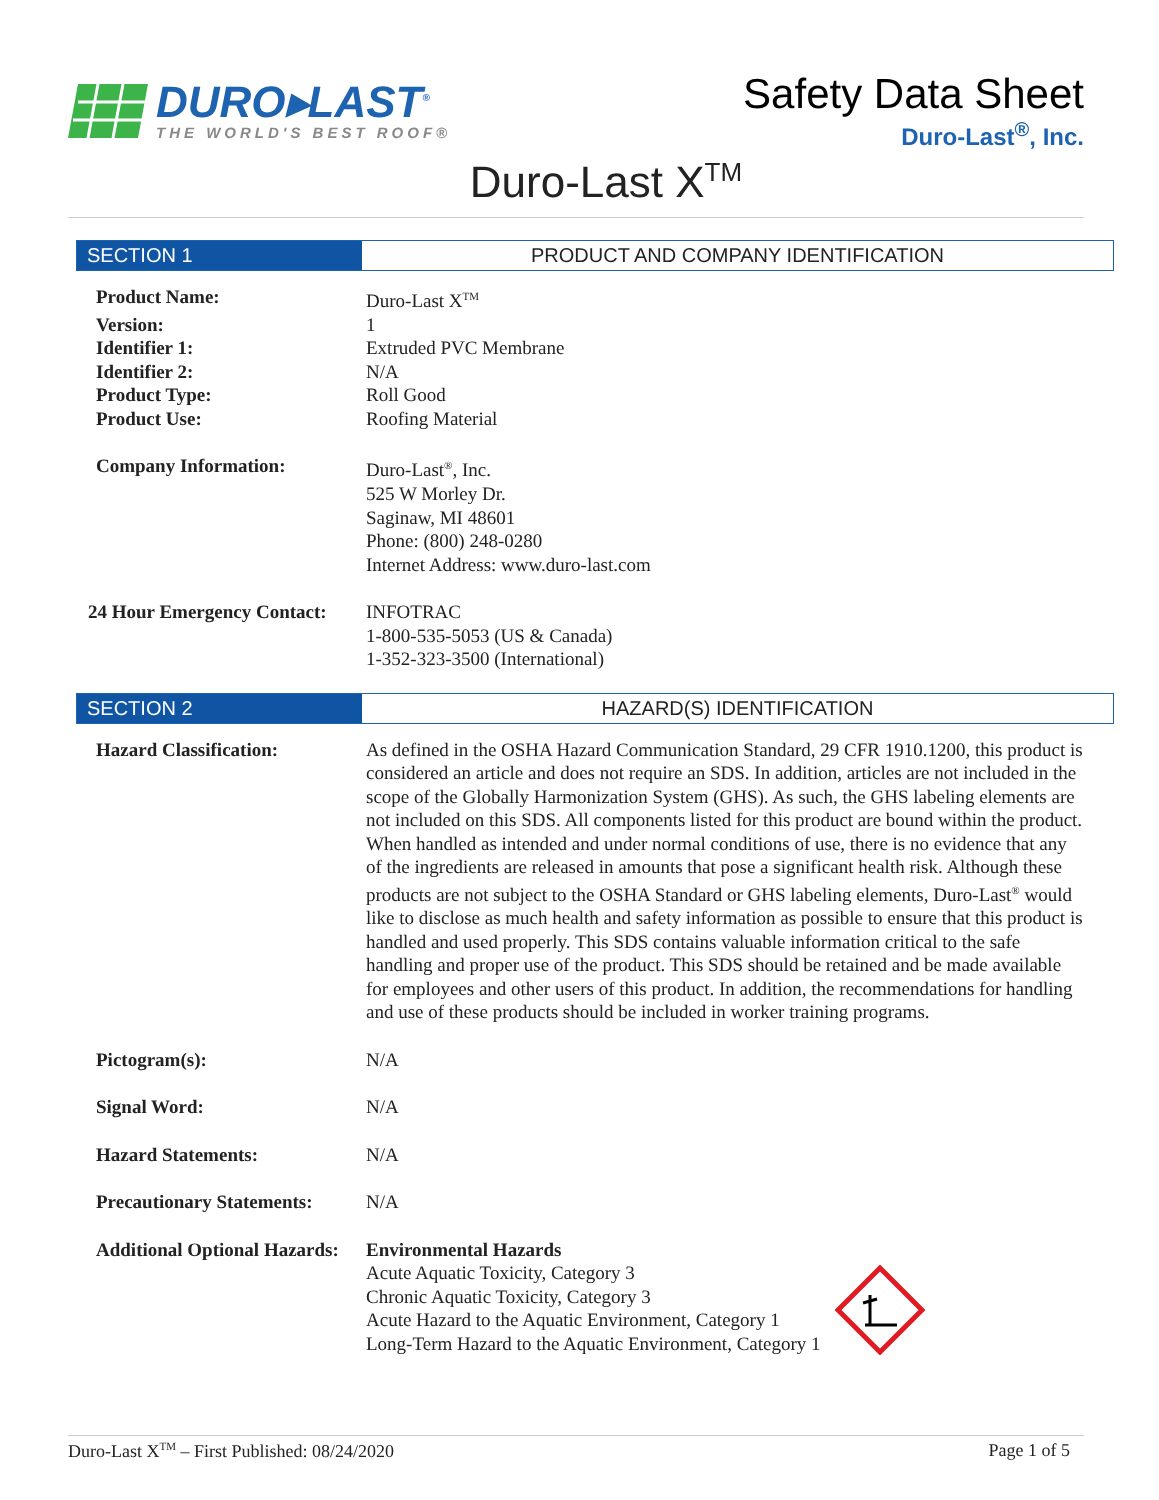DURO▸LAST<sup>®</sup>
THE WORLD'S BEST ROOF®
Safety Data Sheet
Duro-Last<sup>®</sup>, Inc.
Duro-Last X<sup>TM</sup>
SECTION 1 PRODUCT AND COMPANY IDENTIFICATION
Product Name: Duro-Last X<sup>TM</sup>
Version: 1
Identifier 1: Extruded PVC Membrane
Identifier 2: N/A
Product Type: Roll Good
Product Use: Roofing Material
Company Information: Duro-Last<sup>®</sup>, Inc.
525 W Morley Dr.
Saginaw, MI 48601
Phone: (800) 248-0280
Internet Address: www.duro-last.com
24 Hour Emergency Contact:
INFOTRAC
1-800-535-5053 (US & Canada)
1-352-323-3500 (International)
SECTION 2 HAZARD(S) IDENTIFICATION
Hazard Classification: As defined in the OSHA Hazard Communication Standard, 29 CFR 1910.1200, this product is considered an article and does not require an SDS. In addition, articles are not included in the scope of the Globally Harmonization System (GHS). As such, the GHS labeling elements are not included on this SDS. All components listed for this product are bound within the product. When handled as intended and under normal conditions of use, there is no evidence that any of the ingredients are released in amounts that pose a significant health risk. Although these products are not subject to the OSHA Standard or GHS labeling elements, Duro-Last<sup>®</sup> would like to disclose as much health and safety information as possible to ensure that this product is handled and used properly. This SDS contains valuable information critical to the safe handling and proper use of the product. This SDS should be retained and be made available for employees and other users of this product. In addition, the recommendations for handling and use of these products should be included in worker training programs.
Pictogram(s): N/A
Signal Word: N/A
Hazard Statements: N/A
Precautionary Statements:
N/A
Additional Optional Hazards:
Environmental Hazards
Acute Aquatic Toxicity, Category 3
Chronic Aquatic Toxicity, Category 3
Acute Hazard to the Aquatic Environment, Category 1
Long-Term Hazard to the Aquatic Environment, Category 1
Duro-Last X<sup>TM</sup> – First Published: 08/24/2020 Page 1 of 5